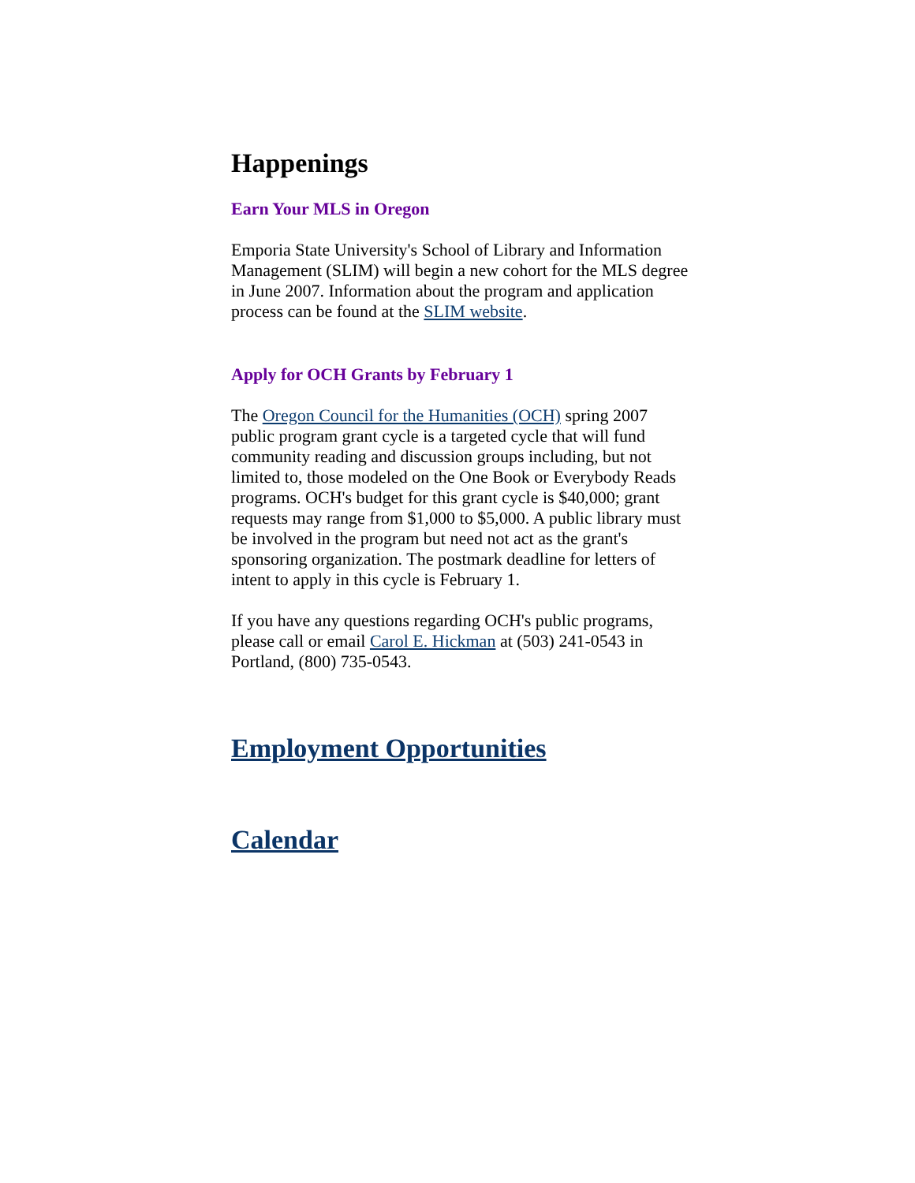Happenings
Earn Your MLS in Oregon
Emporia State University's School of Library and Information Management (SLIM) will begin a new cohort for the MLS degree in June 2007. Information about the program and application process can be found at the SLIM website.
Apply for OCH Grants by February 1
The Oregon Council for the Humanities (OCH) spring 2007 public program grant cycle is a targeted cycle that will fund community reading and discussion groups including, but not limited to, those modeled on the One Book or Everybody Reads programs. OCH's budget for this grant cycle is $40,000; grant requests may range from $1,000 to $5,000. A public library must be involved in the program but need not act as the grant's sponsoring organization. The postmark deadline for letters of intent to apply in this cycle is February 1.
If you have any questions regarding OCH's public programs, please call or email Carol E. Hickman at (503) 241-0543 in Portland, (800) 735-0543.
Employment Opportunities
Calendar